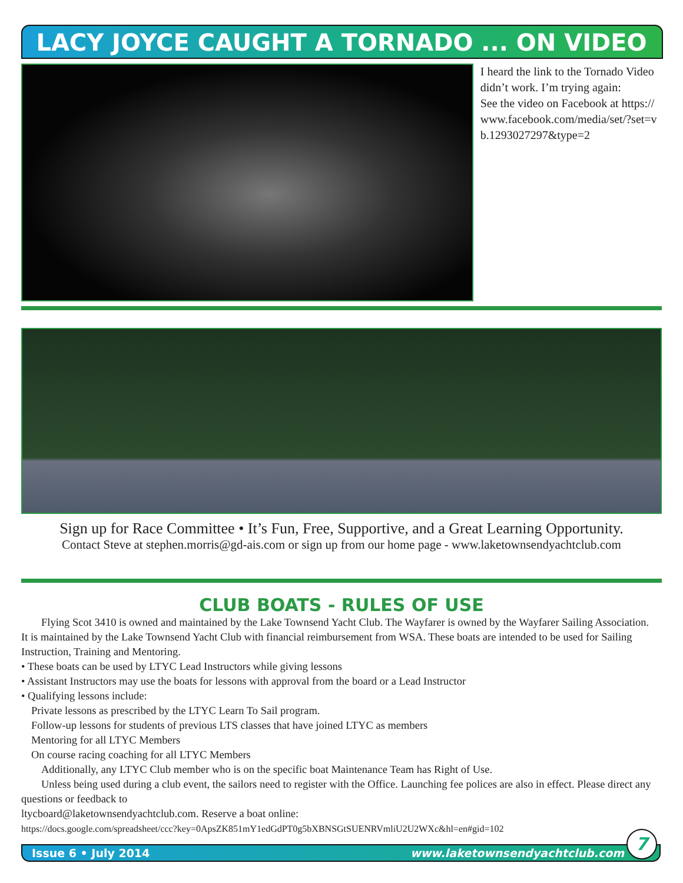LACY JOYCE CAUGHT A TORNADO ... ON VIDEO
I heard the link to the Tornado Video didn’t work. I’m trying again:
See the video on Facebook at https://www.facebook.com/media/set/?set=vb.1293027297&type=2
Sign up for Race Committee • It’s Fun, Free, Supportive, and a Great Learning Opportunity.
Contact Steve at stephen.morris@gd-ais.com or sign up from our home page - www.laketownsendyachtclub.com
CLUB BOATS - RULES OF USE
Flying Scot 3410 is owned and maintained by the Lake Townsend Yacht Club. The Wayfarer is owned by the Wayfarer Sailing Association. It is maintained by the Lake Townsend Yacht Club with financial reimbursement from WSA. These boats are intended to be used for Sailing Instruction, Training and Mentoring.
• These boats can be used by LTYC Lead Instructors while giving lessons
• Assistant Instructors may use the boats for lessons with approval from the board or a Lead Instructor
• Qualifying lessons include:
Private lessons as prescribed by the LTYC Learn To Sail program.
Follow-up lessons for students of previous LTS classes that have joined LTYC as members
Mentoring for all LTYC Members
On course racing coaching for all LTYC Members
Additionally, any LTYC Club member who is on the specific boat Maintenance Team has Right of Use.
Unless being used during a club event, the sailors need to register with the Office. Launching fee polices are also in effect. Please direct any questions or feedback to
ltycboard@laketownsendyachtclub.com. Reserve a boat online:
https://docs.google.com/spreadsheet/ccc?key=0ApsZK851mY1edGdPT0g5bXBNSGtSUENRVmliU2U2WXc&hl=en#gid=102
Issue 6 • July 2014 www.laketownsendyachtclub.com
7